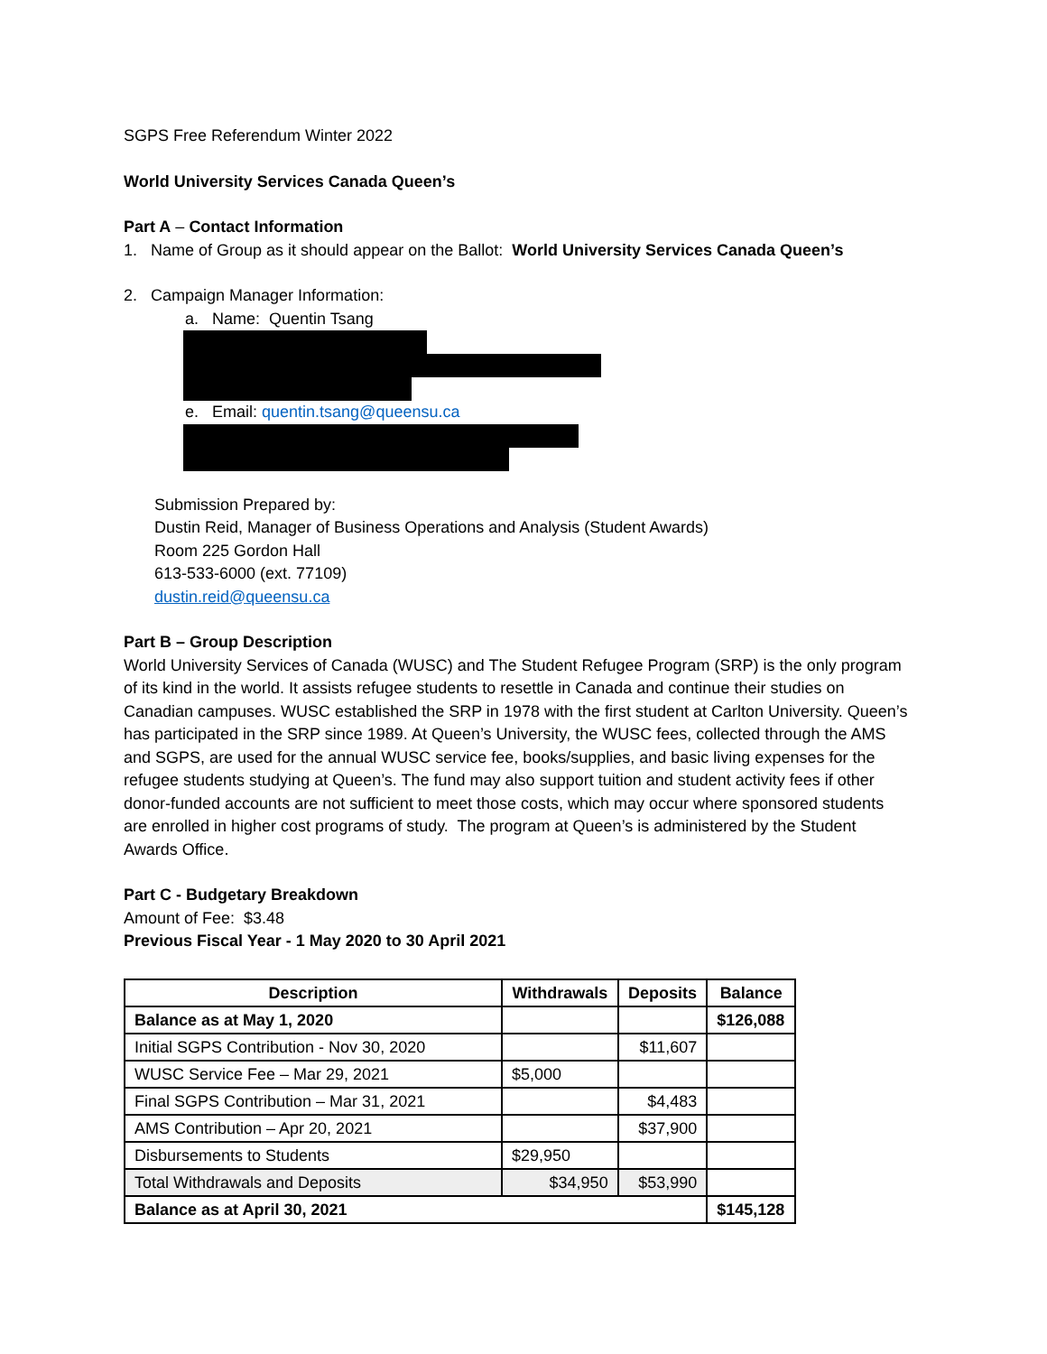SGPS Free Referendum Winter 2022
World University Services Canada Queen’s
Part A – Contact Information
1. Name of Group as it should appear on the Ballot: World University Services Canada Queen’s
2. Campaign Manager Information:
a. Name: Quentin Tsang
e. Email: quentin.tsang@queensu.ca
Submission Prepared by:
Dustin Reid, Manager of Business Operations and Analysis (Student Awards)
Room 225 Gordon Hall
613-533-6000 (ext. 77109)
dustin.reid@queensu.ca
Part B – Group Description
World University Services of Canada (WUSC) and The Student Refugee Program (SRP) is the only program of its kind in the world. It assists refugee students to resettle in Canada and continue their studies on Canadian campuses. WUSC established the SRP in 1978 with the first student at Carlton University. Queen’s has participated in the SRP since 1989. At Queen’s University, the WUSC fees, collected through the AMS and SGPS, are used for the annual WUSC service fee, books/supplies, and basic living expenses for the refugee students studying at Queen’s. The fund may also support tuition and student activity fees if other donor-funded accounts are not sufficient to meet those costs, which may occur where sponsored students are enrolled in higher cost programs of study. The program at Queen’s is administered by the Student Awards Office.
Part C - Budgetary Breakdown
Amount of Fee: $3.48
Previous Fiscal Year - 1 May 2020 to 30 April 2021
| Description | Withdrawals | Deposits | Balance |
| --- | --- | --- | --- |
| Balance as at May 1, 2020 | | | $126,088 |
| Initial SGPS Contribution - Nov 30, 2020 | | $11,607 | |
| WUSC Service Fee – Mar 29, 2021 | $5,000 | | |
| Final SGPS Contribution – Mar 31, 2021 | | $4,483 | |
| AMS Contribution – Apr 20, 2021 | | $37,900 | |
| Disbursements to Students | $29,950 | | |
| Total Withdrawals and Deposits | $34,950 | $53,990 | |
| Balance as at April 30, 2021 | | | $145,128 |